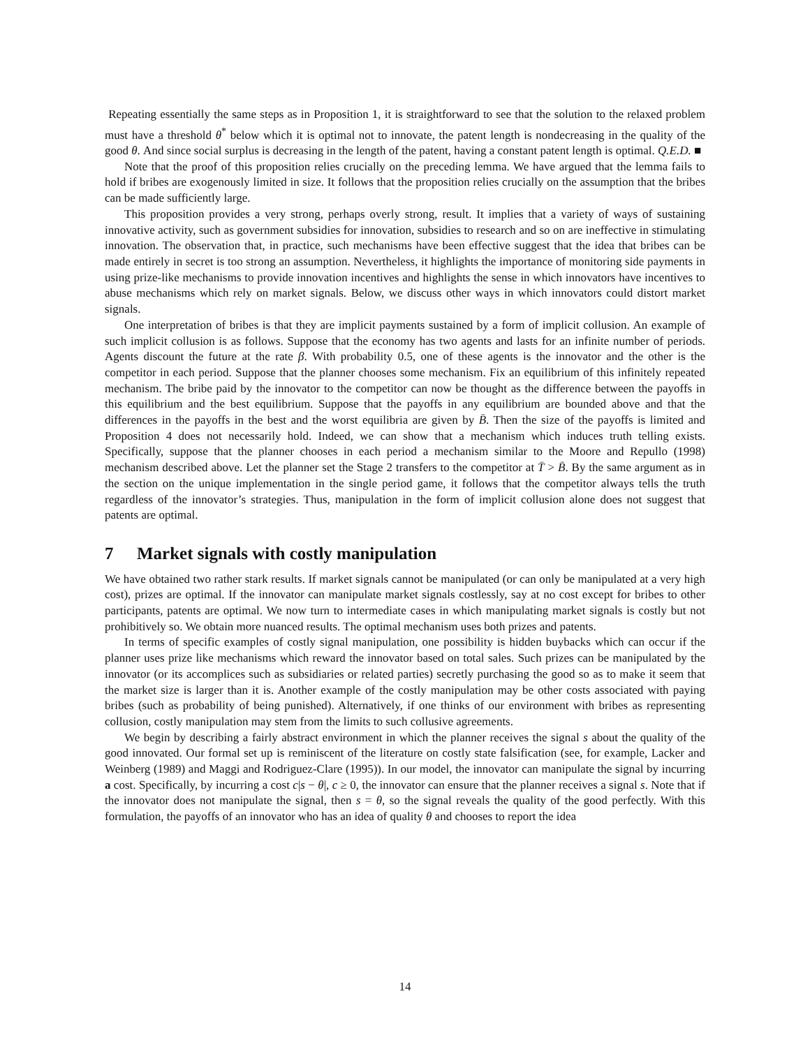Repeating essentially the same steps as in Proposition 1, it is straightforward to see that the solution to the relaxed problem must have a threshold θ<sup>*</sup> below which it is optimal not to innovate, the patent length is nondecreasing in the quality of the good θ. And since social surplus is decreasing in the length of the patent, having a constant patent length is optimal. Q.E.D. ■
Note that the proof of this proposition relies crucially on the preceding lemma. We have argued that the lemma fails to hold if bribes are exogenously limited in size. It follows that the proposition relies crucially on the assumption that the bribes can be made sufficiently large.
This proposition provides a very strong, perhaps overly strong, result. It implies that a variety of ways of sustaining innovative activity, such as government subsidies for innovation, subsidies to research and so on are ineffective in stimulating innovation. The observation that, in practice, such mechanisms have been effective suggest that the idea that bribes can be made entirely in secret is too strong an assumption. Nevertheless, it highlights the importance of monitoring side payments in using prize-like mechanisms to provide innovation incentives and highlights the sense in which innovators have incentives to abuse mechanisms which rely on market signals. Below, we discuss other ways in which innovators could distort market signals.
One interpretation of bribes is that they are implicit payments sustained by a form of implicit collusion. An example of such implicit collusion is as follows. Suppose that the economy has two agents and lasts for an infinite number of periods. Agents discount the future at the rate β. With probability 0.5, one of these agents is the innovator and the other is the competitor in each period. Suppose that the planner chooses some mechanism. Fix an equilibrium of this infinitely repeated mechanism. The bribe paid by the innovator to the competitor can now be thought as the difference between the payoffs in this equilibrium and the best equilibrium. Suppose that the payoffs in any equilibrium are bounded above and that the differences in the payoffs in the best and the worst equilibria are given by B̄. Then the size of the payoffs is limited and Proposition 4 does not necessarily hold. Indeed, we can show that a mechanism which induces truth telling exists. Specifically, suppose that the planner chooses in each period a mechanism similar to the Moore and Repullo (1998) mechanism described above. Let the planner set the Stage 2 transfers to the competitor at T̄ > B̄. By the same argument as in the section on the unique implementation in the single period game, it follows that the competitor always tells the truth regardless of the innovator’s strategies. Thus, manipulation in the form of implicit collusion alone does not suggest that patents are optimal.
7 Market signals with costly manipulation
We have obtained two rather stark results. If market signals cannot be manipulated (or can only be manipulated at a very high cost), prizes are optimal. If the innovator can manipulate market signals costlessly, say at no cost except for bribes to other participants, patents are optimal. We now turn to intermediate cases in which manipulating market signals is costly but not prohibitively so. We obtain more nuanced results. The optimal mechanism uses both prizes and patents.
In terms of specific examples of costly signal manipulation, one possibility is hidden buybacks which can occur if the planner uses prize like mechanisms which reward the innovator based on total sales. Such prizes can be manipulated by the innovator (or its accomplices such as subsidiaries or related parties) secretly purchasing the good so as to make it seem that the market size is larger than it is. Another example of the costly manipulation may be other costs associated with paying bribes (such as probability of being punished). Alternatively, if one thinks of our environment with bribes as representing collusion, costly manipulation may stem from the limits to such collusive agreements.
We begin by describing a fairly abstract environment in which the planner receives the signal s about the quality of the good innovated. Our formal set up is reminiscent of the literature on costly state falsification (see, for example, Lacker and Weinberg (1989) and Maggi and Rodriguez-Clare (1995)). In our model, the innovator can manipulate the signal by incurring a cost. Specifically, by incurring a cost c|s − θ|, c ≥ 0, the innovator can ensure that the planner receives a signal s. Note that if the innovator does not manipulate the signal, then s = θ, so the signal reveals the quality of the good perfectly. With this formulation, the payoffs of an innovator who has an idea of quality θ and chooses to report the idea
14